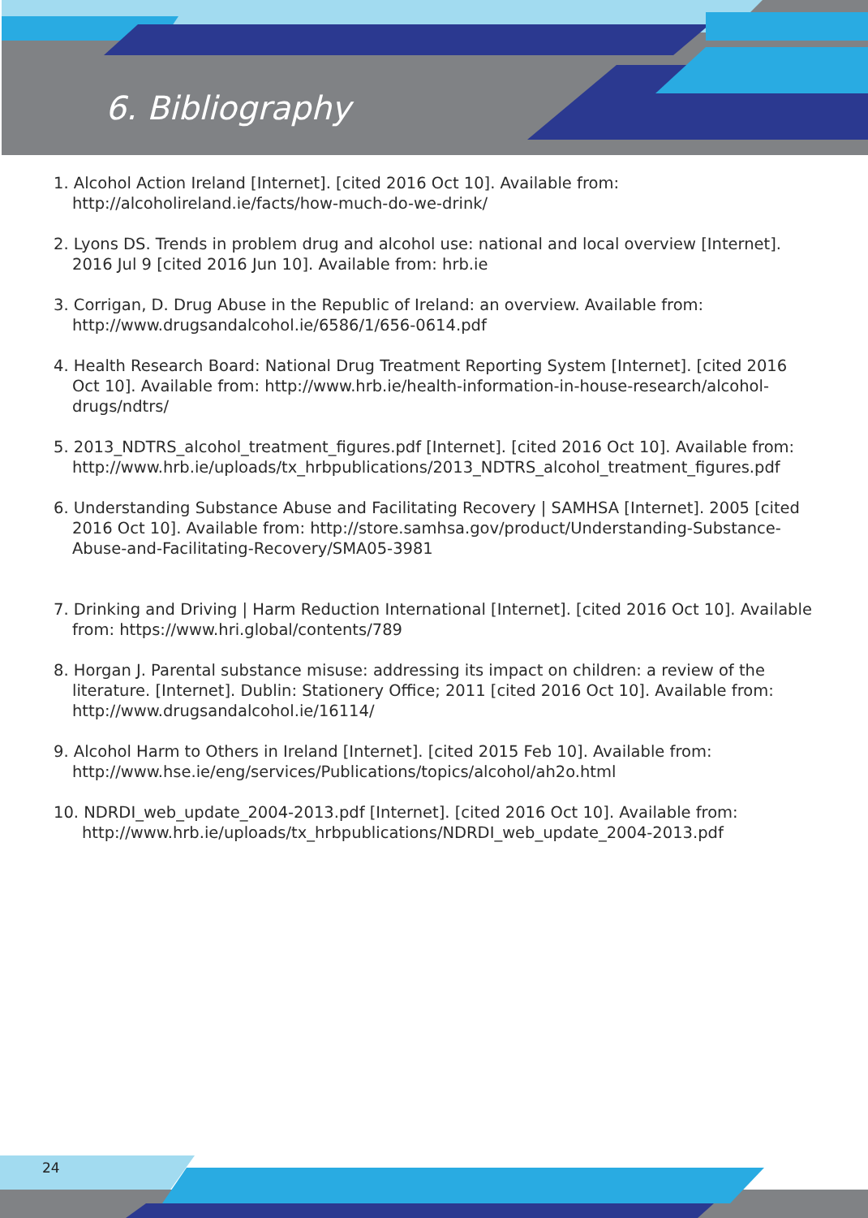6. Bibliography
1. Alcohol Action Ireland [Internet]. [cited 2016 Oct 10]. Available from: http://alcoholireland.ie/facts/how-much-do-we-drink/
2. Lyons DS. Trends in problem drug and alcohol use: national and local overview [Internet]. 2016 Jul 9 [cited 2016 Jun 10]. Available from: hrb.ie
3. Corrigan, D. Drug Abuse in the Republic of Ireland: an overview. Available from: http://www.drugsandalcohol.ie/6586/1/656-0614.pdf
4. Health Research Board: National Drug Treatment Reporting System [Internet]. [cited 2016 Oct 10]. Available from: http://www.hrb.ie/health-information-in-house-research/alcohol-drugs/ndtrs/
5. 2013_NDTRS_alcohol_treatment_figures.pdf [Internet]. [cited 2016 Oct 10]. Available from: http://www.hrb.ie/uploads/tx_hrbpublications/2013_NDTRS_alcohol_treatment_figures.pdf
6. Understanding Substance Abuse and Facilitating Recovery | SAMHSA [Internet]. 2005 [cited 2016 Oct 10]. Available from: http://store.samhsa.gov/product/Understanding-Substance-Abuse-and-Facilitating-Recovery/SMA05-3981
7. Drinking and Driving | Harm Reduction International [Internet]. [cited 2016 Oct 10]. Available from: https://www.hri.global/contents/789
8. Horgan J. Parental substance misuse: addressing its impact on children: a review of the literature. [Internet]. Dublin: Stationery Office; 2011 [cited 2016 Oct 10]. Available from: http://www.drugsandalcohol.ie/16114/
9. Alcohol Harm to Others in Ireland [Internet]. [cited 2015 Feb 10]. Available from: http://www.hse.ie/eng/services/Publications/topics/alcohol/ah2o.html
10. NDRDI_web_update_2004-2013.pdf [Internet]. [cited 2016 Oct 10]. Available from: http://www.hrb.ie/uploads/tx_hrbpublications/NDRDI_web_update_2004-2013.pdf
24